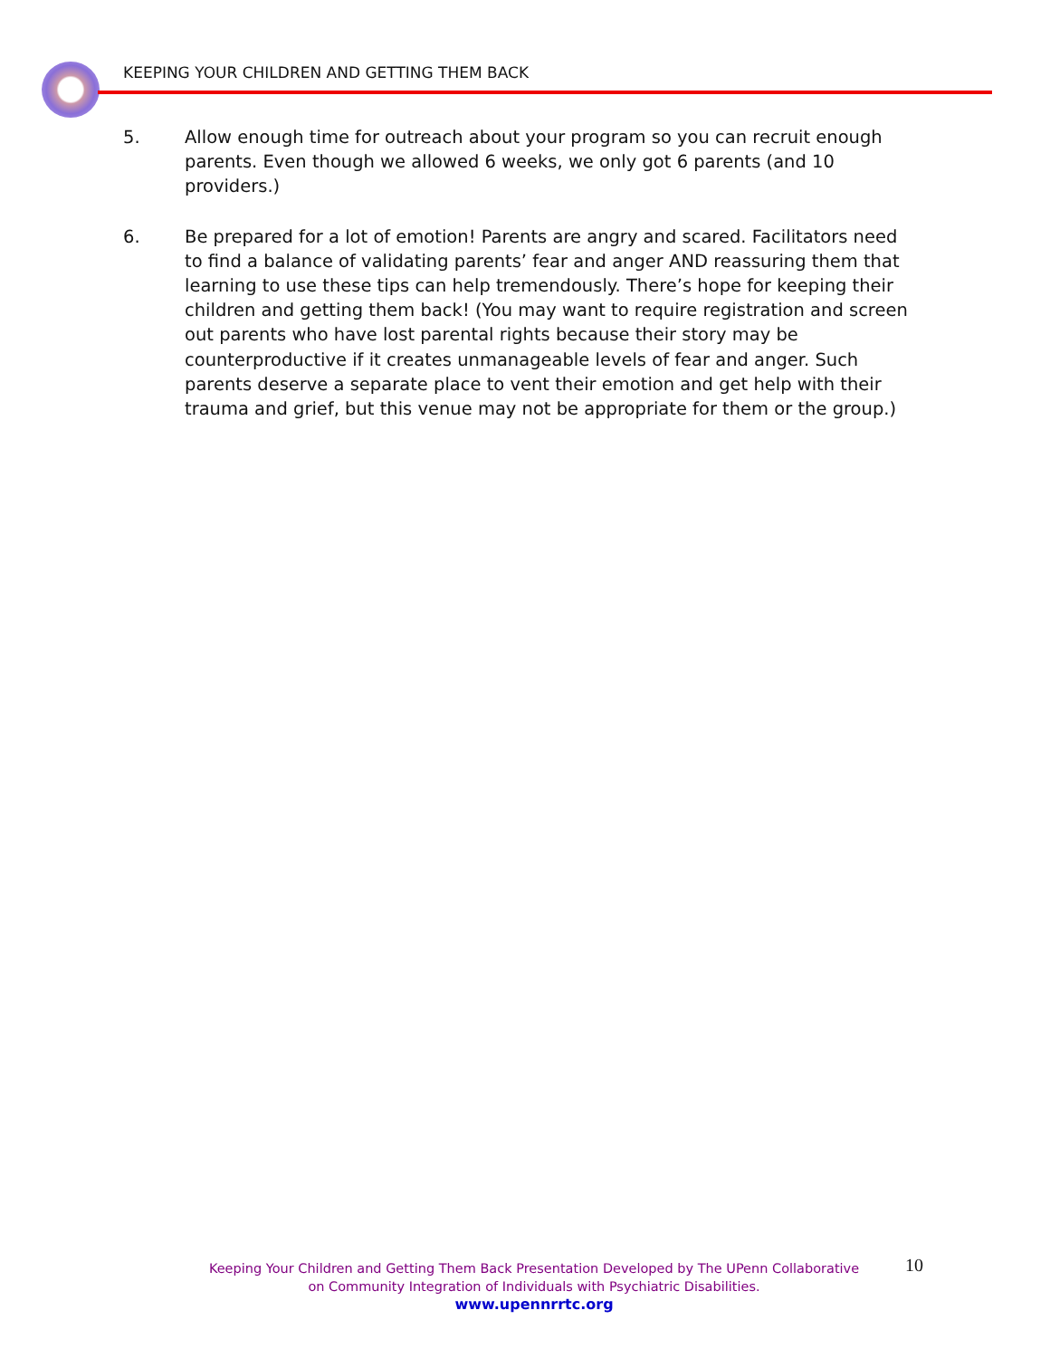KEEPING YOUR CHILDREN AND GETTING THEM BACK
5. Allow enough time for outreach about your program so you can recruit enough parents. Even though we allowed 6 weeks, we only got 6 parents (and 10 providers.)
6. Be prepared for a lot of emotion! Parents are angry and scared. Facilitators need to find a balance of validating parents’ fear and anger AND reassuring them that learning to use these tips can help tremendously. There’s hope for keeping their children and getting them back! (You may want to require registration and screen out parents who have lost parental rights because their story may be counterproductive if it creates unmanageable levels of fear and anger. Such parents deserve a separate place to vent their emotion and get help with their trauma and grief, but this venue may not be appropriate for them or the group.)
Keeping Your Children and Getting Them Back Presentation Developed by The UPenn Collaborative on Community Integration of Individuals with Psychiatric Disabilities.
www.upennrrtc.org
10